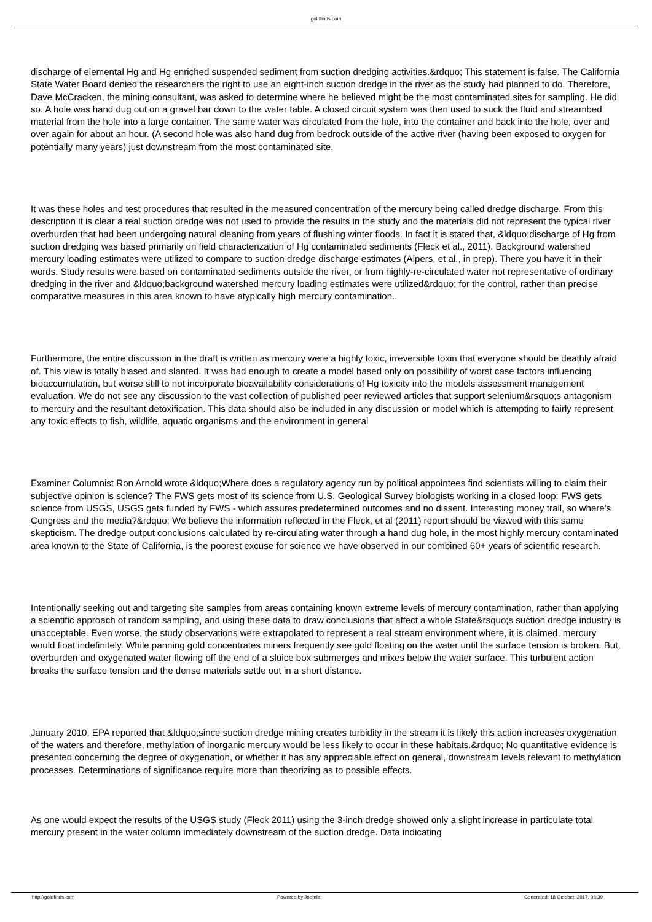goldfinds.com
discharge of elemental Hg and Hg enriched suspended sediment from suction dredging activities.&rdquo; This statement is false. The California State Water Board denied the researchers the right to use an eight-inch suction dredge in the river as the study had planned to do. Therefore, Dave McCracken, the mining consultant, was asked to determine where he believed might be the most contaminated sites for sampling. He did so. A hole was hand dug out on a gravel bar down to the water table. A closed circuit system was then used to suck the fluid and streambed material from the hole into a large container. The same water was circulated from the hole, into the container and back into the hole, over and over again for about an hour. (A second hole was also hand dug from bedrock outside of the active river (having been exposed to oxygen for potentially many years) just downstream from the most contaminated site.
It was these holes and test procedures that resulted in the measured concentration of the mercury being called dredge discharge. From this description it is clear a real suction dredge was not used to provide the results in the study and the materials did not represent the typical river overburden that had been undergoing natural cleaning from years of flushing winter floods. In fact it is stated that, &ldquo;discharge of Hg from suction dredging was based primarily on field characterization of Hg contaminated sediments (Fleck et al., 2011). Background watershed mercury loading estimates were utilized to compare to suction dredge discharge estimates (Alpers, et al., in prep). There you have it in their words. Study results were based on contaminated sediments outside the river, or from highly-re-circulated water not representative of ordinary dredging in the river and &ldquo;background watershed mercury loading estimates were utilized&rdquo; for the control, rather than precise comparative measures in this area known to have atypically high mercury contamination..
Furthermore, the entire discussion in the draft is written as mercury were a highly toxic, irreversible toxin that everyone should be deathly afraid of. This view is totally biased and slanted. It was bad enough to create a model based only on possibility of worst case factors influencing bioaccumulation, but worse still to not incorporate bioavailability considerations of Hg toxicity into the models assessment management evaluation. We do not see any discussion to the vast collection of published peer reviewed articles that support selenium&rsquo;s antagonism to mercury and the resultant detoxification. This data should also be included in any discussion or model which is attempting to fairly represent any toxic effects to fish, wildlife, aquatic organisms and the environment in general
Examiner Columnist Ron Arnold wrote &ldquo;Where does a regulatory agency run by political appointees find scientists willing to claim their subjective opinion is science? The FWS gets most of its science from U.S. Geological Survey biologists working in a closed loop: FWS gets science from USGS, USGS gets funded by FWS - which assures predetermined outcomes and no dissent. Interesting money trail, so where's Congress and the media?&rdquo; We believe the information reflected in the Fleck, et al (2011) report should be viewed with this same skepticism. The dredge output conclusions calculated by re-circulating water through a hand dug hole, in the most highly mercury contaminated area known to the State of California, is the poorest excuse for science we have observed in our combined 60+ years of scientific research.
Intentionally seeking out and targeting site samples from areas containing known extreme levels of mercury contamination, rather than applying a scientific approach of random sampling, and using these data to draw conclusions that affect a whole State&rsquo;s suction dredge industry is unacceptable. Even worse, the study observations were extrapolated to represent a real stream environment where, it is claimed, mercury would float indefinitely. While panning gold concentrates miners frequently see gold floating on the water until the surface tension is broken. But, overburden and oxygenated water flowing off the end of a sluice box submerges and mixes below the water surface. This turbulent action breaks the surface tension and the dense materials settle out in a short distance.
January 2010, EPA reported that &ldquo;since suction dredge mining creates turbidity in the stream it is likely this action increases oxygenation of the waters and therefore, methylation of inorganic mercury would be less likely to occur in these habitats.&rdquo; No quantitative evidence is presented concerning the degree of oxygenation, or whether it has any appreciable effect on general, downstream levels relevant to methylation processes. Determinations of significance require more than theorizing as to possible effects.
As one would expect the results of the USGS study (Fleck 2011) using the 3-inch dredge showed only a slight increase in particulate total mercury present in the water column immediately downstream of the suction dredge. Data indicating
http://goldfinds.com Powered by Joomla! Generated: 18 October, 2017, 08:39